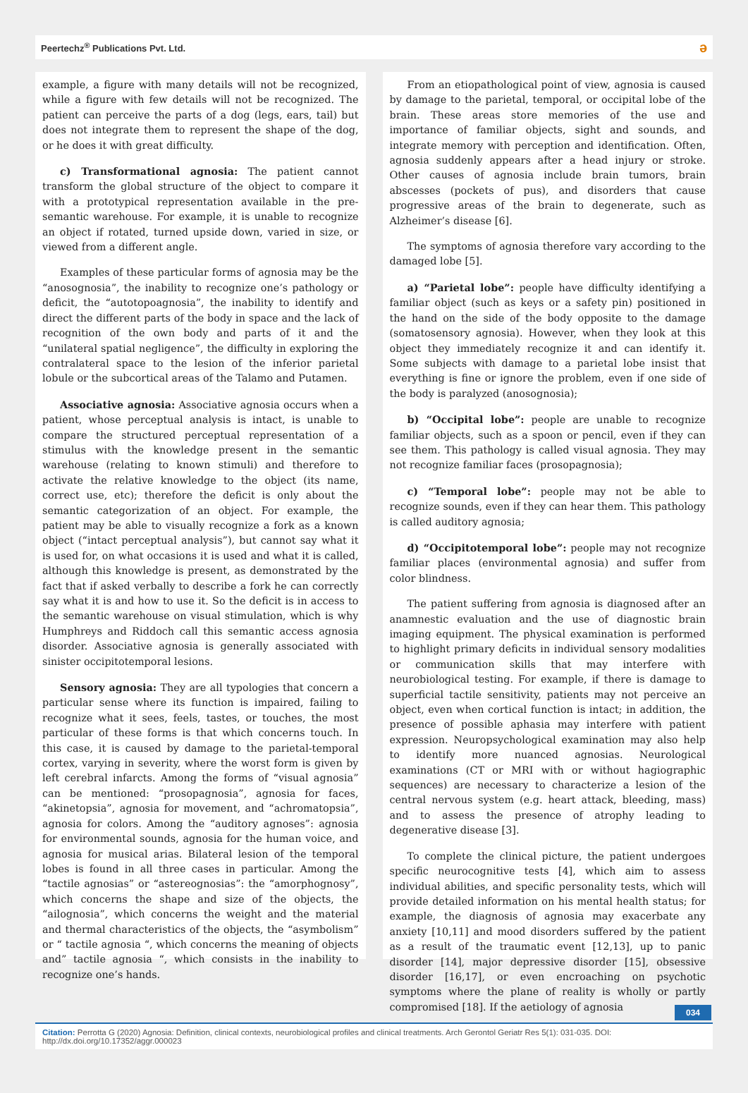Peertechz<sup>®</sup> Publications Pvt. Ltd. ə
example, a figure with many details will not be recognized, while a figure with few details will not be recognized. The patient can perceive the parts of a dog (legs, ears, tail) but does not integrate them to represent the shape of the dog, or he does it with great difficulty.
c) Transformational agnosia: The patient cannot transform the global structure of the object to compare it with a prototypical representation available in the pre-semantic warehouse. For example, it is unable to recognize an object if rotated, turned upside down, varied in size, or viewed from a different angle.
Examples of these particular forms of agnosia may be the “anosognosia”, the inability to recognize one’s pathology or deficit, the “autotopoagnosia”, the inability to identify and direct the different parts of the body in space and the lack of recognition of the own body and parts of it and the “unilateral spatial negligence”, the difficulty in exploring the contralateral space to the lesion of the inferior parietal lobule or the subcortical areas of the Talamo and Putamen.
Associative agnosia: Associative agnosia occurs when a patient, whose perceptual analysis is intact, is unable to compare the structured perceptual representation of a stimulus with the knowledge present in the semantic warehouse (relating to known stimuli) and therefore to activate the relative knowledge to the object (its name, correct use, etc); therefore the deficit is only about the semantic categorization of an object. For example, the patient may be able to visually recognize a fork as a known object (“intact perceptual analysis”), but cannot say what it is used for, on what occasions it is used and what it is called, although this knowledge is present, as demonstrated by the fact that if asked verbally to describe a fork he can correctly say what it is and how to use it. So the deficit is in access to the semantic warehouse on visual stimulation, which is why Humphreys and Riddoch call this semantic access agnosia disorder. Associative agnosia is generally associated with sinister occipitotemporal lesions.
Sensory agnosia: They are all typologies that concern a particular sense where its function is impaired, failing to recognize what it sees, feels, tastes, or touches, the most particular of these forms is that which concerns touch. In this case, it is caused by damage to the parietal-temporal cortex, varying in severity, where the worst form is given by left cerebral infarcts. Among the forms of “visual agnosia” can be mentioned: “prosopagnosia”, agnosia for faces, “akinetopsia”, agnosia for movement, and “achromatopsia”, agnosia for colors. Among the “auditory agnoses”: agnosia for environmental sounds, agnosia for the human voice, and agnosia for musical arias. Bilateral lesion of the temporal lobes is found in all three cases in particular. Among the “tactile agnosias” or “astereognosias”: the “amorphognosy”, which concerns the shape and size of the objects, the “ailognosia”, which concerns the weight and the material and thermal characteristics of the objects, the “asymbolism” or “ tactile agnosia “, which concerns the meaning of objects and” tactile agnosia “, which consists in the inability to recognize one’s hands.
From an etiopathological point of view, agnosia is caused by damage to the parietal, temporal, or occipital lobe of the brain. These areas store memories of the use and importance of familiar objects, sight and sounds, and integrate memory with perception and identification. Often, agnosia suddenly appears after a head injury or stroke. Other causes of agnosia include brain tumors, brain abscesses (pockets of pus), and disorders that cause progressive areas of the brain to degenerate, such as Alzheimer’s disease [6].
The symptoms of agnosia therefore vary according to the damaged lobe [5].
a) “Parietal lobe”: people have difficulty identifying a familiar object (such as keys or a safety pin) positioned in the hand on the side of the body opposite to the damage (somatosensory agnosia). However, when they look at this object they immediately recognize it and can identify it. Some subjects with damage to a parietal lobe insist that everything is fine or ignore the problem, even if one side of the body is paralyzed (anosognosia);
b) “Occipital lobe”: people are unable to recognize familiar objects, such as a spoon or pencil, even if they can see them. This pathology is called visual agnosia. They may not recognize familiar faces (prosopagnosia);
c) “Temporal lobe”: people may not be able to recognize sounds, even if they can hear them. This pathology is called auditory agnosia;
d) “Occipitotemporal lobe”: people may not recognize familiar places (environmental agnosia) and suffer from color blindness.
The patient suffering from agnosia is diagnosed after an anamnestic evaluation and the use of diagnostic brain imaging equipment. The physical examination is performed to highlight primary deficits in individual sensory modalities or communication skills that may interfere with neurobiological testing. For example, if there is damage to superficial tactile sensitivity, patients may not perceive an object, even when cortical function is intact; in addition, the presence of possible aphasia may interfere with patient expression. Neuropsychological examination may also help to identify more nuanced agnosias. Neurological examinations (CT or MRI with or without hagiographic sequences) are necessary to characterize a lesion of the central nervous system (e.g. heart attack, bleeding, mass) and to assess the presence of atrophy leading to degenerative disease [3].
To complete the clinical picture, the patient undergoes specific neurocognitive tests [4], which aim to assess individual abilities, and specific personality tests, which will provide detailed information on his mental health status; for example, the diagnosis of agnosia may exacerbate any anxiety [10,11] and mood disorders suffered by the patient as a result of the traumatic event [12,13], up to panic disorder [14], major depressive disorder [15], obsessive disorder [16,17], or even encroaching on psychotic symptoms where the plane of reality is wholly or partly compromised [18]. If the aetiology of agnosia
034
Citation: Perrotta G (2020) Agnosia: Definition, clinical contexts, neurobiological profiles and clinical treatments. Arch Gerontol Geriatr Res 5(1): 031-035. DOI: http://dx.doi.org/10.17352/aggr.000023